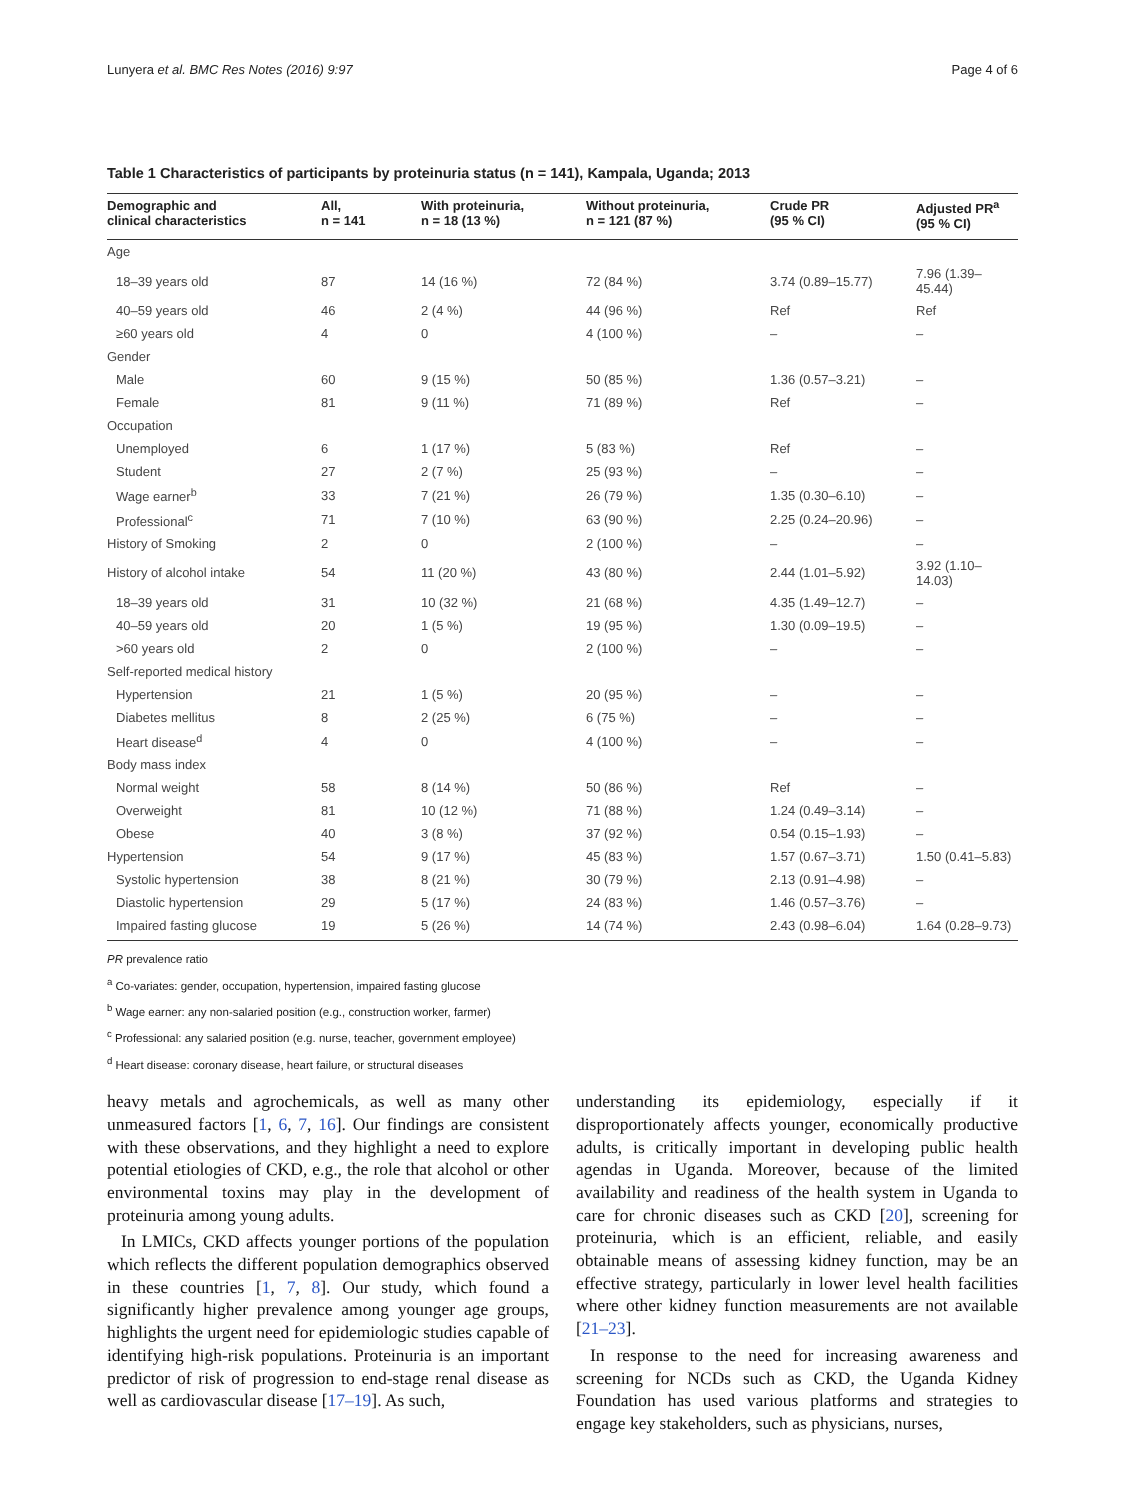Lunyera et al. BMC Res Notes (2016) 9:97 Page 4 of 6
Table 1 Characteristics of participants by proteinuria status (n = 141), Kampala, Uganda; 2013
| Demographic and clinical characteristics | All, n = 141 | With proteinuria, n = 18 (13 %) | Without proteinuria, n = 121 (87 %) | Crude PR (95 % CI) | Adjusted PR<sup>a</sup> (95 % CI) |
| --- | --- | --- | --- | --- | --- |
| Age | | | | | |
| 18–39 years old | 87 | 14 (16 %) | 72 (84 %) | 3.74 (0.89–15.77) | 7.96 (1.39–45.44) |
| 40–59 years old | 46 | 2 (4 %) | 44 (96 %) | Ref | Ref |
| ≥60 years old | 4 | 0 | 4 (100 %) | – | – |
| Gender | | | | | |
| Male | 60 | 9 (15 %) | 50 (85 %) | 1.36 (0.57–3.21) | – |
| Female | 81 | 9 (11 %) | 71 (89 %) | Ref | – |
| Occupation | | | | | |
| Unemployed | 6 | 1 (17 %) | 5 (83 %) | Ref | – |
| Student | 27 | 2 (7 %) | 25 (93 %) | – | – |
| Wage earner<sup>b</sup> | 33 | 7 (21 %) | 26 (79 %) | 1.35 (0.30–6.10) | – |
| Professional<sup>c</sup> | 71 | 7 (10 %) | 63 (90 %) | 2.25 (0.24–20.96) | – |
| History of Smoking | 2 | 0 | 2 (100 %) | – | – |
| History of alcohol intake | 54 | 11 (20 %) | 43 (80 %) | 2.44 (1.01–5.92) | 3.92 (1.10–14.03) |
| 18–39 years old | 31 | 10 (32 %) | 21 (68 %) | 4.35 (1.49–12.7) | – |
| 40–59 years old | 20 | 1 (5 %) | 19 (95 %) | 1.30 (0.09–19.5) | – |
| >60 years old | 2 | 0 | 2 (100 %) | – | – |
| Self-reported medical history | | | | | |
| Hypertension | 21 | 1 (5 %) | 20 (95 %) | – | – |
| Diabetes mellitus | 8 | 2 (25 %) | 6 (75 %) | – | – |
| Heart disease<sup>d</sup> | 4 | 0 | 4 (100 %) | – | – |
| Body mass index | | | | | |
| Normal weight | 58 | 8 (14 %) | 50 (86 %) | Ref | – |
| Overweight | 81 | 10 (12 %) | 71 (88 %) | 1.24 (0.49–3.14) | – |
| Obese | 40 | 3 (8 %) | 37 (92 %) | 0.54 (0.15–1.93) | – |
| Hypertension | 54 | 9 (17 %) | 45 (83 %) | 1.57 (0.67–3.71) | 1.50 (0.41–5.83) |
| Systolic hypertension | 38 | 8 (21 %) | 30 (79 %) | 2.13 (0.91–4.98) | – |
| Diastolic hypertension | 29 | 5 (17 %) | 24 (83 %) | 1.46 (0.57–3.76) | – |
| Impaired fasting glucose | 19 | 5 (26 %) | 14 (74 %) | 2.43 (0.98–6.04) | 1.64 (0.28–9.73) |
PR prevalence ratio
<sup>a</sup> Co-variates: gender, occupation, hypertension, impaired fasting glucose
<sup>b</sup> Wage earner: any non-salaried position (e.g., construction worker, farmer)
<sup>c</sup> Professional: any salaried position (e.g. nurse, teacher, government employee)
<sup>d</sup> Heart disease: coronary disease, heart failure, or structural diseases
heavy metals and agrochemicals, as well as many other unmeasured factors [1, 6, 7, 16]. Our findings are consistent with these observations, and they highlight a need to explore potential etiologies of CKD, e.g., the role that alcohol or other environmental toxins may play in the development of proteinuria among young adults.
In LMICs, CKD affects younger portions of the population which reflects the different population demographics observed in these countries [1, 7, 8]. Our study, which found a significantly higher prevalence among younger age groups, highlights the urgent need for epidemiologic studies capable of identifying high-risk populations. Proteinuria is an important predictor of risk of progression to end-stage renal disease as well as cardiovascular disease [17–19]. As such,
understanding its epidemiology, especially if it disproportionately affects younger, economically productive adults, is critically important in developing public health agendas in Uganda. Moreover, because of the limited availability and readiness of the health system in Uganda to care for chronic diseases such as CKD [20], screening for proteinuria, which is an efficient, reliable, and easily obtainable means of assessing kidney function, may be an effective strategy, particularly in lower level health facilities where other kidney function measurements are not available [21–23].
In response to the need for increasing awareness and screening for NCDs such as CKD, the Uganda Kidney Foundation has used various platforms and strategies to engage key stakeholders, such as physicians, nurses,